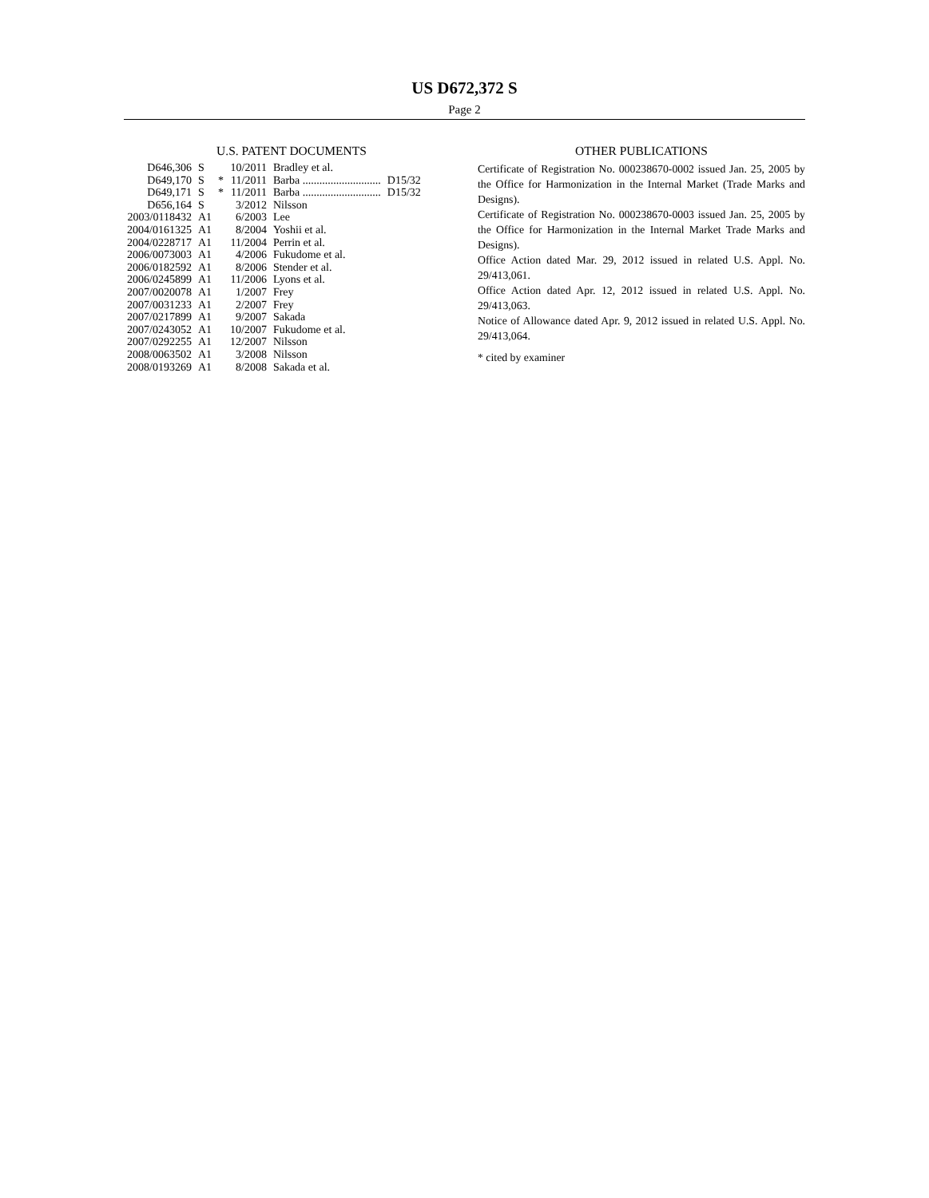US D672,372 S
Page 2
U.S. PATENT DOCUMENTS
| D646,306 | S | | 10/2011 | Bradley et al. | |
| D649,170 | S | * | 11/2011 | Barba ............................ | D15/32 |
| D649,171 | S | * | 11/2011 | Barba ............................ | D15/32 |
| D656,164 | S | | 3/2012 | Nilsson | |
| 2003/0118432 | A1 | | 6/2003 | Lee | |
| 2004/0161325 | A1 | | 8/2004 | Yoshii et al. | |
| 2004/0228717 | A1 | | 11/2004 | Perrin et al. | |
| 2006/0073003 | A1 | | 4/2006 | Fukudome et al. | |
| 2006/0182592 | A1 | | 8/2006 | Stender et al. | |
| 2006/0245899 | A1 | | 11/2006 | Lyons et al. | |
| 2007/0020078 | A1 | | 1/2007 | Frey | |
| 2007/0031233 | A1 | | 2/2007 | Frey | |
| 2007/0217899 | A1 | | 9/2007 | Sakada | |
| 2007/0243052 | A1 | | 10/2007 | Fukudome et al. | |
| 2007/0292255 | A1 | | 12/2007 | Nilsson | |
| 2008/0063502 | A1 | | 3/2008 | Nilsson | |
| 2008/0193269 | A1 | | 8/2008 | Sakada et al. | |
OTHER PUBLICATIONS
Certificate of Registration No. 000238670-0002 issued Jan. 25, 2005 by the Office for Harmonization in the Internal Market (Trade Marks and Designs).
Certificate of Registration No. 000238670-0003 issued Jan. 25, 2005 by the Office for Harmonization in the Internal Market Trade Marks and Designs).
Office Action dated Mar. 29, 2012 issued in related U.S. Appl. No. 29/413,061.
Office Action dated Apr. 12, 2012 issued in related U.S. Appl. No. 29/413,063.
Notice of Allowance dated Apr. 9, 2012 issued in related U.S. Appl. No. 29/413,064.
* cited by examiner